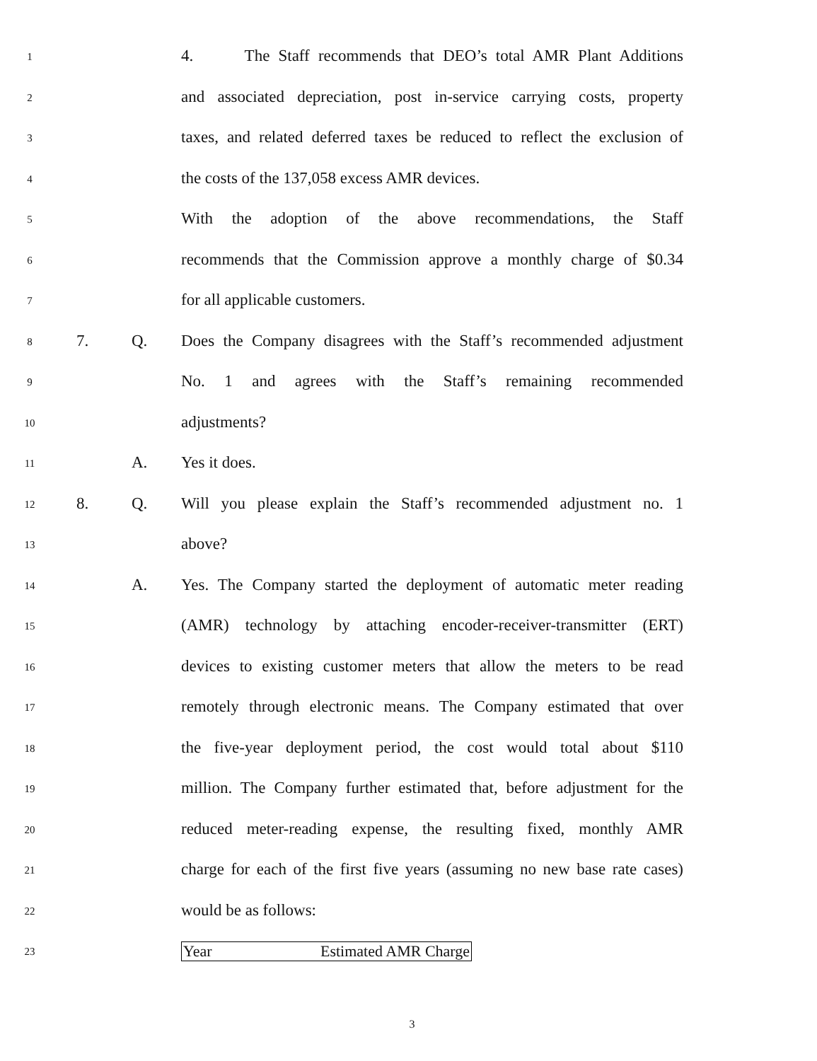1 4. The Staff recommends that DEO’s total AMR Plant Additions
2 and associated depreciation, post in-service carrying costs, property
3 taxes, and related deferred taxes be reduced to reflect the exclusion of
4 the costs of the 137,058 excess AMR devices.
5 With the adoption of the above recommendations, the Staff
6 recommends that the Commission approve a monthly charge of $0.34
7 for all applicable customers.
8 7. Q. Does the Company disagrees with the Staff’s recommended adjustment
9 No. 1 and agrees with the Staff’s remaining recommended
10 adjustments?
11 A. Yes it does.
12 8. Q. Will you please explain the Staff’s recommended adjustment no. 1
13 above?
14 A. Yes. The Company started the deployment of automatic meter reading
15 (AMR) technology by attaching encoder-receiver-transmitter (ERT)
16 devices to existing customer meters that allow the meters to be read
17 remotely through electronic means. The Company estimated that over
18 the five-year deployment period, the cost would total about $110
19 million. The Company further estimated that, before adjustment for the
20 reduced meter-reading expense, the resulting fixed, monthly AMR
21 charge for each of the first five years (assuming no new base rate cases)
22 would be as follows:
23
| Year | Estimated AMR Charge |
3